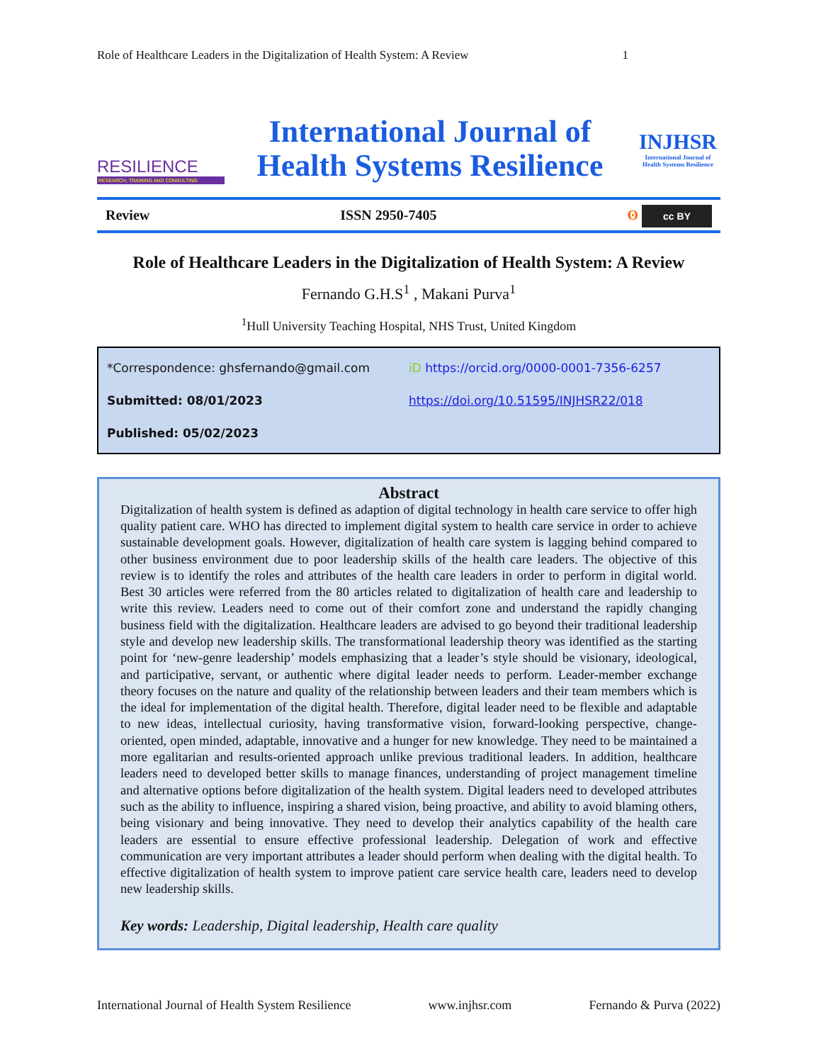Role of Healthcare Leaders in the Digitalization of Health System: A Review 1
RESILIENCE
RESEARCH, TRAINING AND CONSULTING
International Journal of
Health Systems Resilience
INJHSR
International Journal of Health Systems Resilience
Review ISSN 2950-7405 ʘ cc BY
Role of Healthcare Leaders in the Digitalization of Health System: A Review
Fernando G.H.S<sup>1</sup> , Makani Purva<sup>1</sup>
<sup>1</sup> Hull University Teaching Hospital, NHS Trust, United Kingdom
*Correspondence: ghsfernando@gmail.com
iD https://orcid.org/0000-0001-7356-6257
Submitted: 08/01/2023
https://doi.org/10.51595/INJHSR22/018
Published: 05/02/2023
Abstract
Digitalization of health system is defined as adaption of digital technology in health care service to offer high quality patient care. WHO has directed to implement digital system to health care service in order to achieve sustainable development goals. However, digitalization of health care system is lagging behind compared to other business environment due to poor leadership skills of the health care leaders. The objective of this review is to identify the roles and attributes of the health care leaders in order to perform in digital world. Best 30 articles were referred from the 80 articles related to digitalization of health care and leadership to write this review. Leaders need to come out of their comfort zone and understand the rapidly changing business field with the digitalization. Healthcare leaders are advised to go beyond their traditional leadership style and develop new leadership skills. The transformational leadership theory was identified as the starting point for ‘new-genre leadership’ models emphasizing that a leader’s style should be visionary, ideological, and participative, servant, or authentic where digital leader needs to perform. Leader-member exchange theory focuses on the nature and quality of the relationship between leaders and their team members which is the ideal for implementation of the digital health. Therefore, digital leader need to be flexible and adaptable to new ideas, intellectual curiosity, having transformative vision, forward-looking perspective, change-oriented, open minded, adaptable, innovative and a hunger for new knowledge. They need to be maintained a more egalitarian and results-oriented approach unlike previous traditional leaders. In addition, healthcare leaders need to developed better skills to manage finances, understanding of project management timeline and alternative options before digitalization of the health system. Digital leaders need to developed attributes such as the ability to influence, inspiring a shared vision, being proactive, and ability to avoid blaming others, being visionary and being innovative. They need to develop their analytics capability of the health care leaders are essential to ensure effective professional leadership. Delegation of work and effective communication are very important attributes a leader should perform when dealing with the digital health. To effective digitalization of health system to improve patient care service health care, leaders need to develop new leadership skills.
Key words: Leadership, Digital leadership, Health care quality
International Journal of Health System Resilience www.injhsr.com Fernando & Purva (2022)